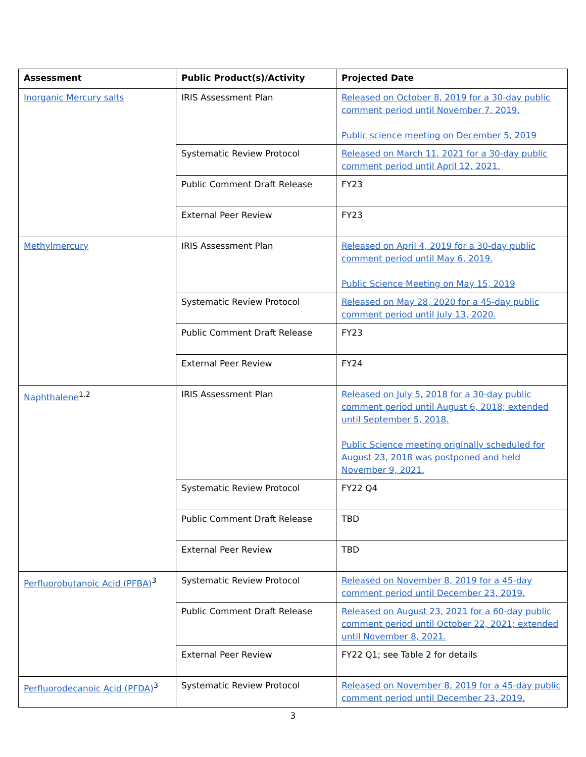| Assessment | Public Product(s)/Activity | Projected Date |
| --- | --- | --- |
| Inorganic Mercury salts | IRIS Assessment Plan | Released on October 8, 2019 for a 30-day public comment period until November 7, 2019. Public science meeting on December 5, 2019 |
| | Systematic Review Protocol | Released on March 11, 2021 for a 30-day public comment period until April 12, 2021. |
| | Public Comment Draft Release | FY23 |
| | External Peer Review | FY23 |
| Methylmercury | IRIS Assessment Plan | Released on April 4, 2019 for a 30-day public comment period until May 6, 2019. Public Science Meeting on May 15, 2019 |
| | Systematic Review Protocol | Released on May 28, 2020 for a 45-day public comment period until July 13, 2020. |
| | Public Comment Draft Release | FY23 |
| | External Peer Review | FY24 |
| Naphthalene<sup>1,2</sup> | IRIS Assessment Plan | Released on July 5, 2018 for a 30-day public comment period until August 6, 2018; extended until September 5, 2018. Public Science meeting originally scheduled for August 23, 2018 was postponed and held November 9, 2021. |
| | Systematic Review Protocol | FY22 Q4 |
| | Public Comment Draft Release | TBD |
| | External Peer Review | TBD |
| Perfluorobutanoic Acid (PFBA)<sup>3</sup> | Systematic Review Protocol | Released on November 8, 2019 for a 45-day comment period until December 23, 2019. |
| | Public Comment Draft Release | Released on August 23, 2021 for a 60-day public comment period until October 22, 2021; extended until November 8, 2021. |
| | External Peer Review | FY22 Q1; see Table 2 for details |
| Perfluorodecanoic Acid (PFDA)<sup>3</sup> | Systematic Review Protocol | Released on November 8, 2019 for a 45-day public comment period until December 23, 2019. |
3